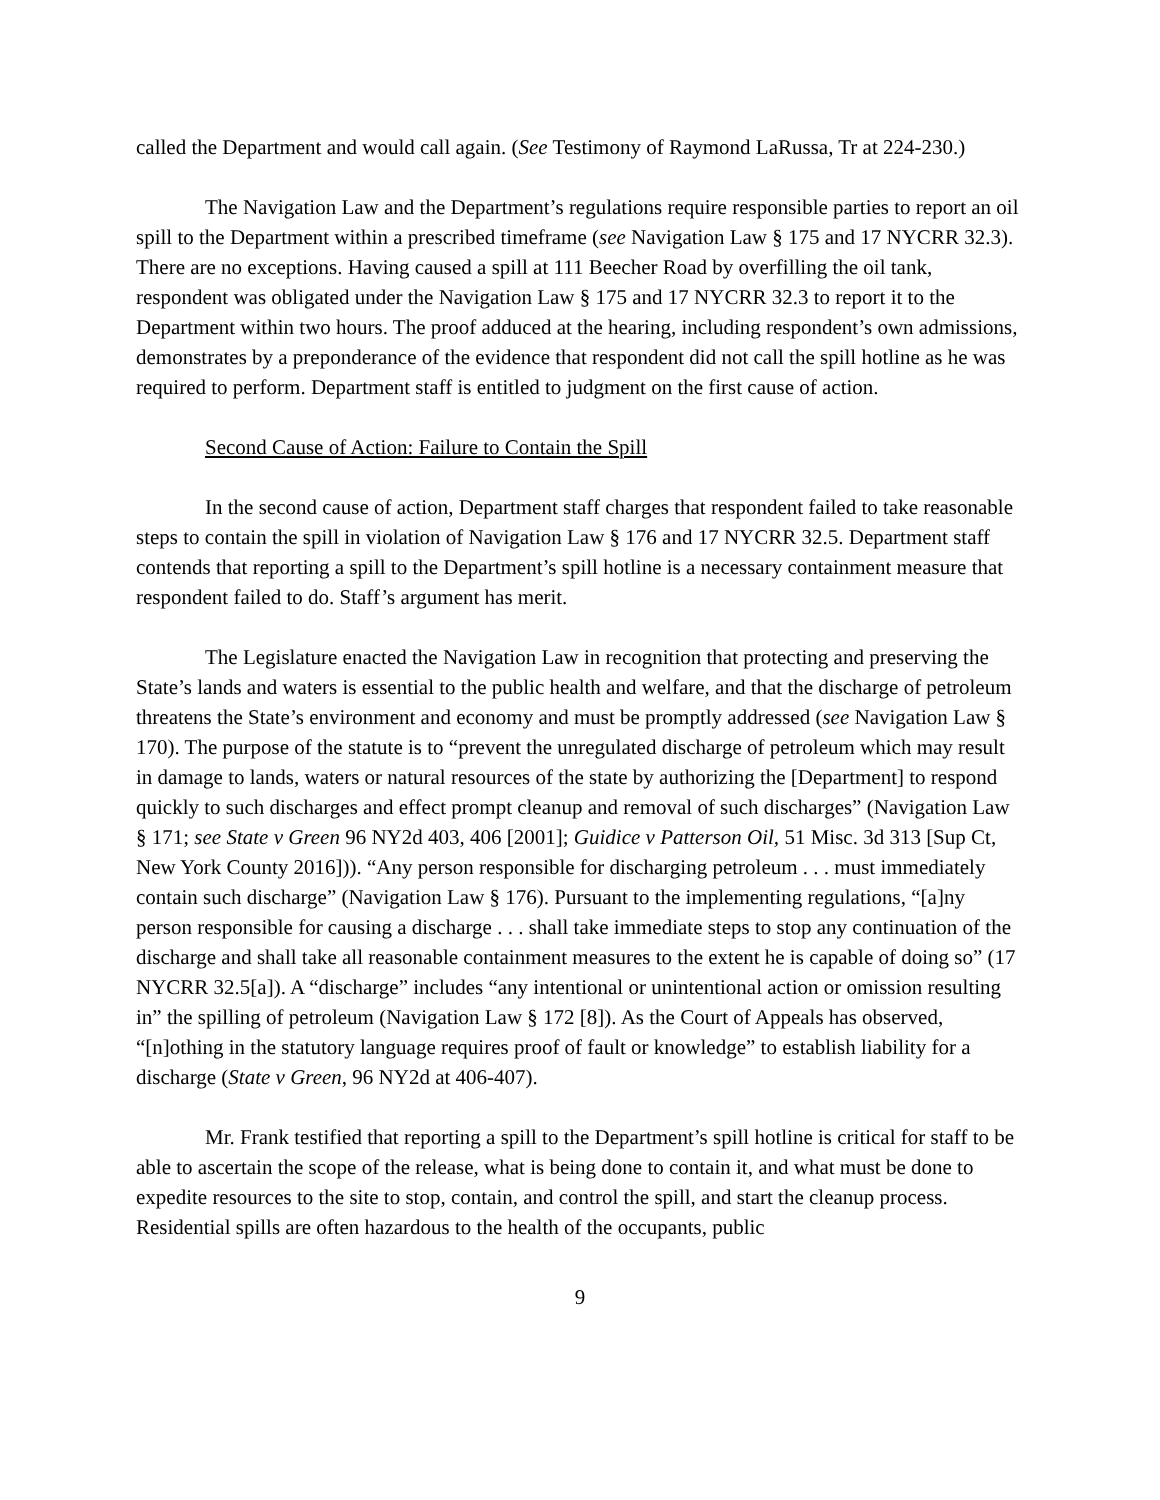called the Department and would call again. (See Testimony of Raymond LaRussa, Tr at 224-230.)
The Navigation Law and the Department’s regulations require responsible parties to report an oil spill to the Department within a prescribed timeframe (see Navigation Law § 175 and 17 NYCRR 32.3). There are no exceptions. Having caused a spill at 111 Beecher Road by overfilling the oil tank, respondent was obligated under the Navigation Law § 175 and 17 NYCRR 32.3 to report it to the Department within two hours. The proof adduced at the hearing, including respondent’s own admissions, demonstrates by a preponderance of the evidence that respondent did not call the spill hotline as he was required to perform. Department staff is entitled to judgment on the first cause of action.
Second Cause of Action: Failure to Contain the Spill
In the second cause of action, Department staff charges that respondent failed to take reasonable steps to contain the spill in violation of Navigation Law § 176 and 17 NYCRR 32.5. Department staff contends that reporting a spill to the Department’s spill hotline is a necessary containment measure that respondent failed to do. Staff’s argument has merit.
The Legislature enacted the Navigation Law in recognition that protecting and preserving the State’s lands and waters is essential to the public health and welfare, and that the discharge of petroleum threatens the State’s environment and economy and must be promptly addressed (see Navigation Law § 170). The purpose of the statute is to “prevent the unregulated discharge of petroleum which may result in damage to lands, waters or natural resources of the state by authorizing the [Department] to respond quickly to such discharges and effect prompt cleanup and removal of such discharges” (Navigation Law § 171; see State v Green 96 NY2d 403, 406 [2001]; Guidice v Patterson Oil, 51 Misc. 3d 313 [Sup Ct, New York County 2016])). “Any person responsible for discharging petroleum . . . must immediately contain such discharge” (Navigation Law § 176). Pursuant to the implementing regulations, “[a]ny person responsible for causing a discharge . . . shall take immediate steps to stop any continuation of the discharge and shall take all reasonable containment measures to the extent he is capable of doing so” (17 NYCRR 32.5[a]). A “discharge” includes “any intentional or unintentional action or omission resulting in” the spilling of petroleum (Navigation Law § 172 [8]). As the Court of Appeals has observed, “[n]othing in the statutory language requires proof of fault or knowledge” to establish liability for a discharge (State v Green, 96 NY2d at 406-407).
Mr. Frank testified that reporting a spill to the Department’s spill hotline is critical for staff to be able to ascertain the scope of the release, what is being done to contain it, and what must be done to expedite resources to the site to stop, contain, and control the spill, and start the cleanup process. Residential spills are often hazardous to the health of the occupants, public
9